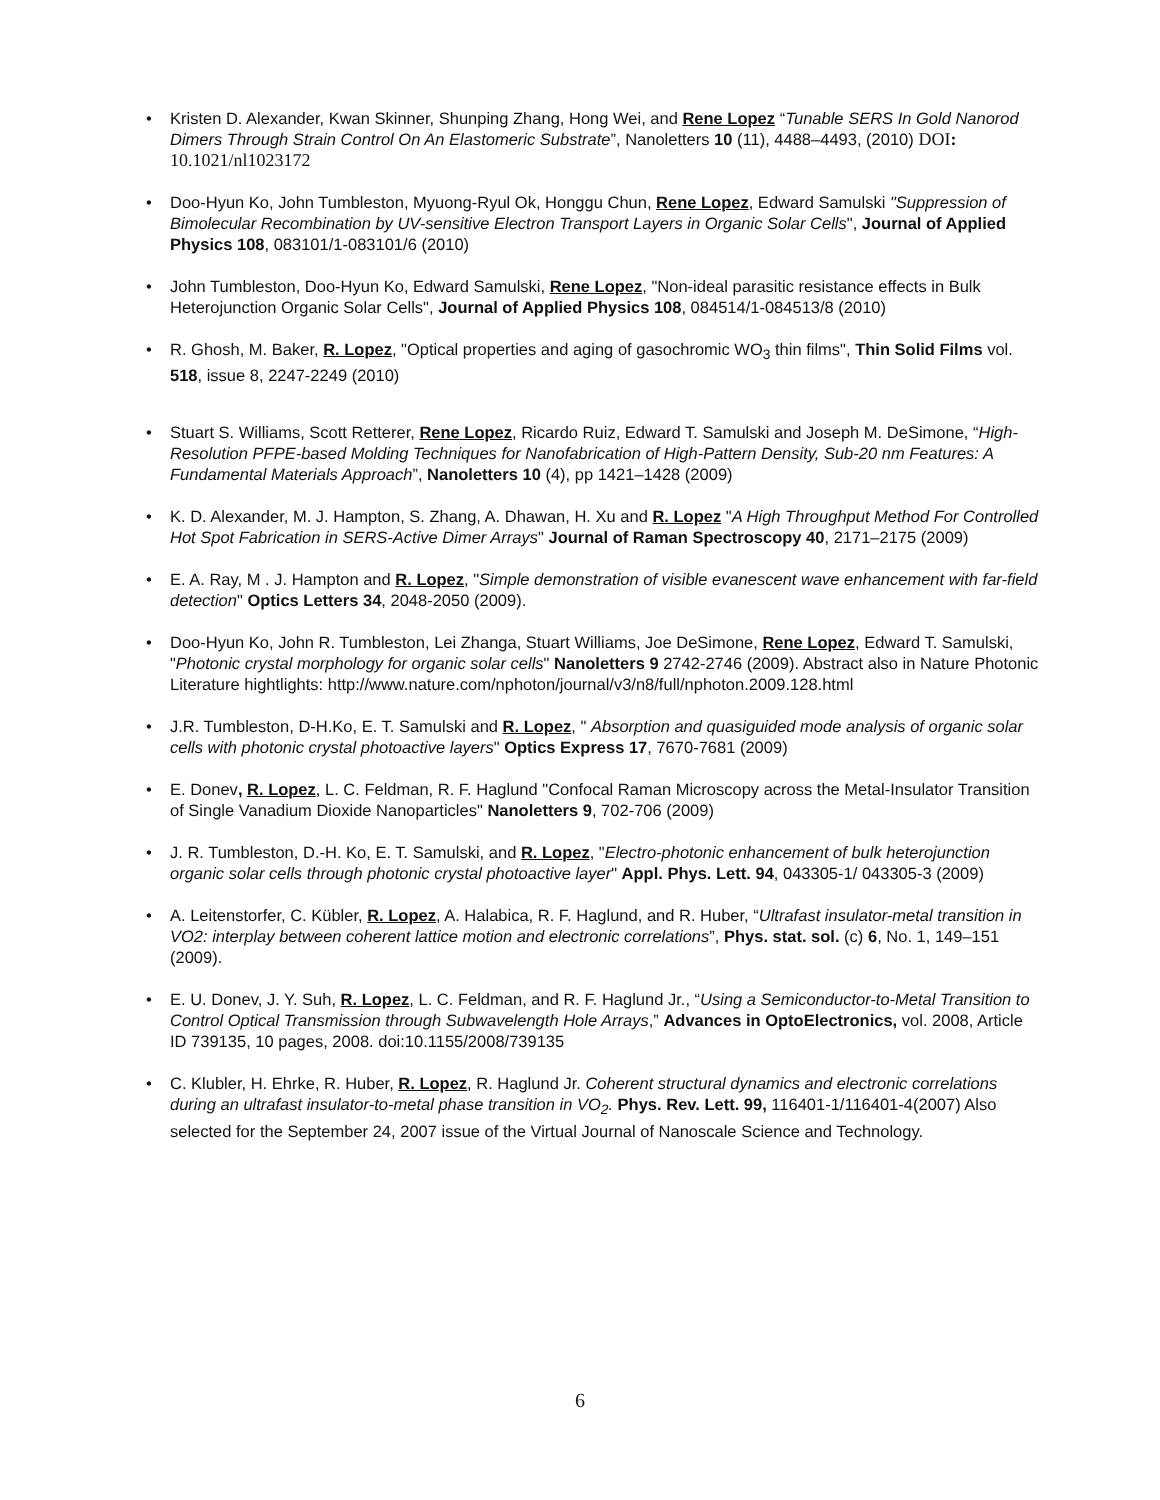• Kristen D. Alexander, Kwan Skinner, Shunping Zhang, Hong Wei, and Rene Lopez “Tunable SERS In Gold Nanorod Dimers Through Strain Control On An Elastomeric Substrate”, Nanoletters 10 (11), 4488–4493, (2010) DOI: 10.1021/nl1023172
• Doo-Hyun Ko, John Tumbleston, Myuong-Ryul Ok, Honggu Chun, Rene Lopez, Edward Samulski "Suppression of Bimolecular Recombination by UV-sensitive Electron Transport Layers in Organic Solar Cells", Journal of Applied Physics 108, 083101/1-083101/6 (2010)
• John Tumbleston, Doo-Hyun Ko, Edward Samulski, Rene Lopez, "Non-ideal parasitic resistance effects in Bulk Heterojunction Organic Solar Cells", Journal of Applied Physics 108, 084514/1-084513/8 (2010)
• R. Ghosh, M. Baker, R. Lopez, "Optical properties and aging of gasochromic WO<sub>3</sub> thin films", Thin Solid Films vol. 518, issue 8, 2247-2249 (2010)
• Stuart S. Williams, Scott Retterer, Rene Lopez, Ricardo Ruiz, Edward T. Samulski and Joseph M. DeSimone, “High-Resolution PFPE-based Molding Techniques for Nanofabrication of High-Pattern Density, Sub-20 nm Features: A Fundamental Materials Approach”, Nanoletters 10 (4), pp 1421–1428 (2009)
• K. D. Alexander, M. J. Hampton, S. Zhang, A. Dhawan, H. Xu and R. Lopez "A High Throughput Method For Controlled Hot Spot Fabrication in SERS-Active Dimer Arrays" Journal of Raman Spectroscopy 40, 2171–2175 (2009)
• E. A. Ray, M . J. Hampton and R. Lopez, "Simple demonstration of visible evanescent wave enhancement with far-field detection" Optics Letters 34, 2048-2050 (2009).
• Doo-Hyun Ko, John R. Tumbleston, Lei Zhanga, Stuart Williams, Joe DeSimone, Rene Lopez, Edward T. Samulski, "Photonic crystal morphology for organic solar cells" Nanoletters 9 2742-2746 (2009). Abstract also in Nature Photonic Literature hightlights: http://www.nature.com/nphoton/journal/v3/n8/full/nphoton.2009.128.html
• J.R. Tumbleston, D-H.Ko, E. T. Samulski and R. Lopez, " Absorption and quasiguided mode analysis of organic solar cells with photonic crystal photoactive layers" Optics Express 17, 7670-7681 (2009)
• E. Donev, R. Lopez, L. C. Feldman, R. F. Haglund "Confocal Raman Microscopy across the Metal-Insulator Transition of Single Vanadium Dioxide Nanoparticles" Nanoletters 9, 702-706 (2009)
• J. R. Tumbleston, D.-H. Ko, E. T. Samulski, and R. Lopez, "Electro-photonic enhancement of bulk heterojunction organic solar cells through photonic crystal photoactive layer" Appl. Phys. Lett. 94, 043305-1/ 043305-3 (2009)
• A. Leitenstorfer, C. Kübler, R. Lopez, A. Halabica, R. F. Haglund, and R. Huber, “Ultrafast insulator-metal transition in VO2: interplay between coherent lattice motion and electronic correlations”, Phys. stat. sol. (c) 6, No. 1, 149–151 (2009).
• E. U. Donev, J. Y. Suh, R. Lopez, L. C. Feldman, and R. F. Haglund Jr., “Using a Semiconductor-to-Metal Transition to Control Optical Transmission through Subwavelength Hole Arrays,” Advances in OptoElectronics, vol. 2008, Article ID 739135, 10 pages, 2008. doi:10.1155/2008/739135
• C. Klubler, H. Ehrke, R. Huber, R. Lopez, R. Haglund Jr. Coherent structural dynamics and electronic correlations during an ultrafast insulator-to-metal phase transition in VO<sub>2</sub>. Phys. Rev. Lett. 99, 116401-1/116401-4(2007) Also selected for the September 24, 2007 issue of the Virtual Journal of Nanoscale Science and Technology.
6